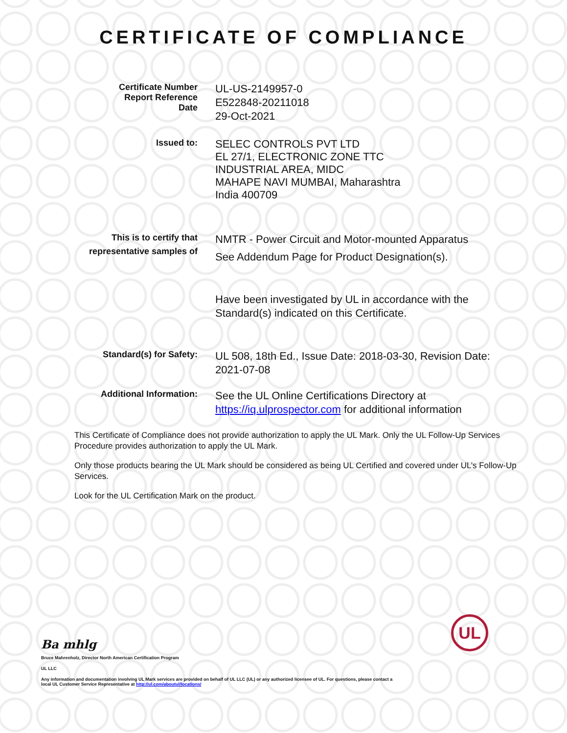CERTIFICATE OF COMPLIANCE
Certificate Number
Report Reference
Date
UL-US-2149957-0
E522848-20211018
29-Oct-2021
Issued to:
SELEC CONTROLS PVT LTD
EL 27/1, ELECTRONIC ZONE TTC
INDUSTRIAL AREA, MIDC
MAHAPE NAVI MUMBAI, Maharashtra
India 400709
This is to certify that
representative samples of
NMTR - Power Circuit and Motor-mounted Apparatus
See Addendum Page for Product Designation(s).
Have been investigated by UL in accordance with the Standard(s) indicated on this Certificate.
Standard(s) for Safety:
UL 508, 18th Ed., Issue Date: 2018-03-30, Revision Date: 2021-07-08
Additional Information:
See the UL Online Certifications Directory at https://iq.ulprospector.com for additional information
This Certificate of Compliance does not provide authorization to apply the UL Mark. Only the UL Follow-Up Services Procedure provides authorization to apply the UL Mark.
Only those products bearing the UL Mark should be considered as being UL Certified and covered under UL’s Follow-Up Services.
Look for the UL Certification Mark on the product.
Ba mhlg
Bruce Mahrenholz, Director North American Certification Program
UL LLC
Any information and documentation involving UL Mark services are provided on behalf of UL LLC (UL) or any authorized licensee of UL. For questions, please contact a local UL Customer Service Representative at http://ul.com/aboutul/locations/
UL